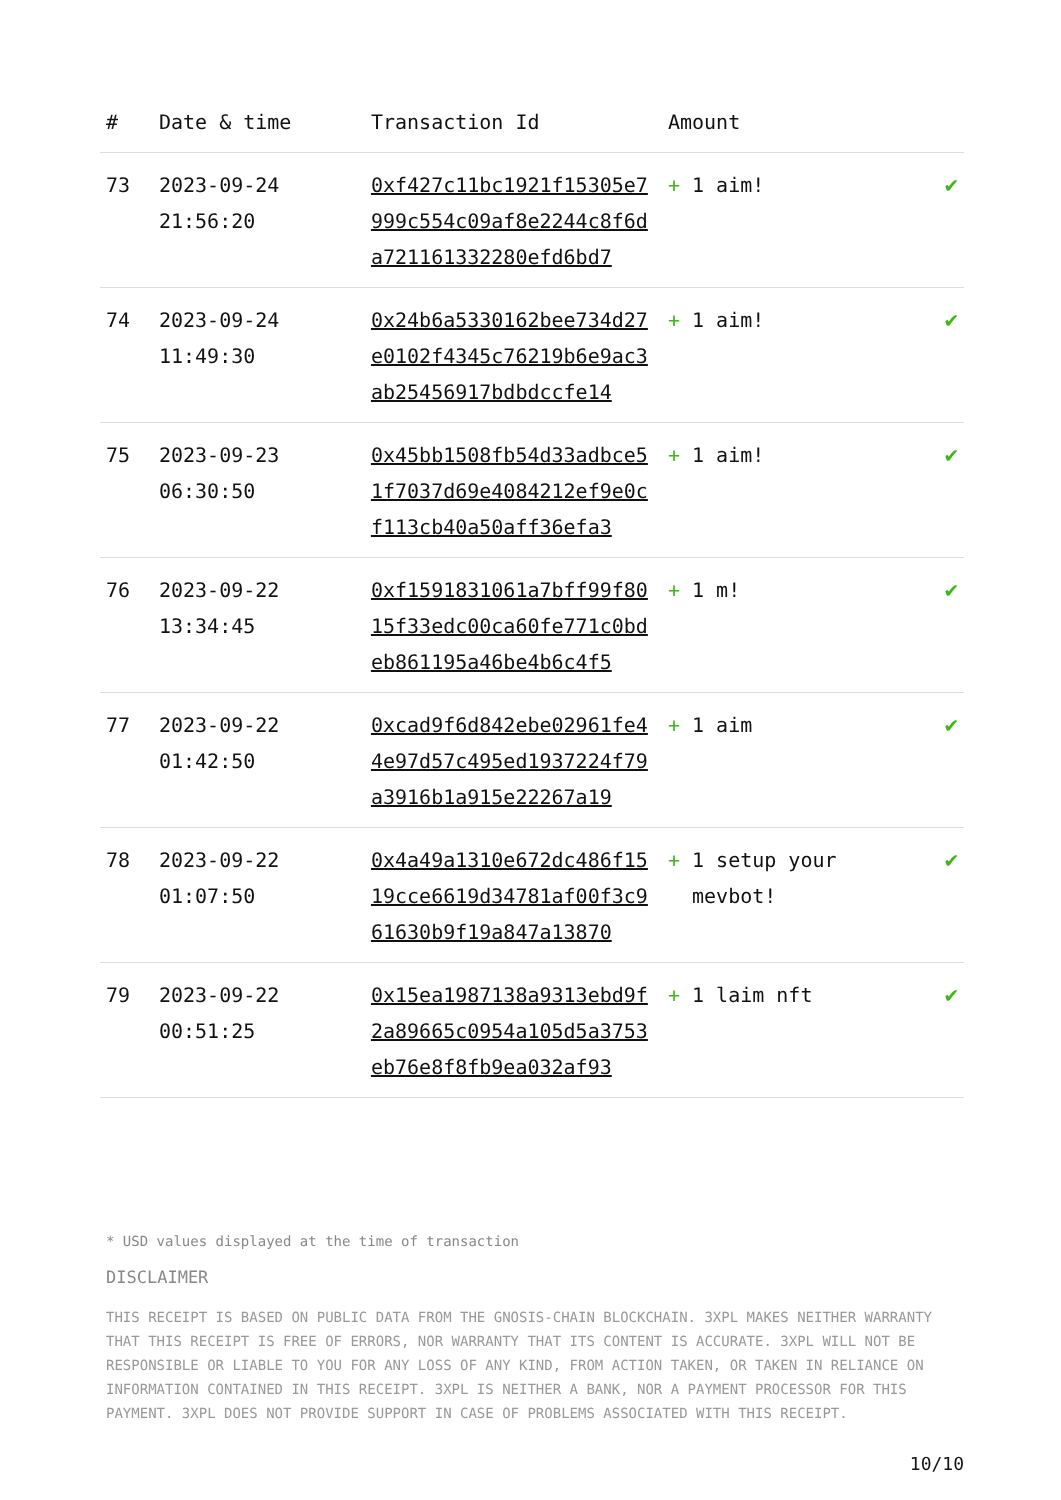| # | Date & time | Transaction Id | Amount | |
| --- | --- | --- | --- | --- |
| 73 | 2023-09-24 21:56:20 | 0xf427c11bc1921f15305e7999c554c09af8e2244c8f6da721161332280efd6bd7 | + 1 aim! | ✔ |
| 74 | 2023-09-24 11:49:30 | 0x24b6a5330162bee734d27e0102f4345c76219b6e9ac3ab25456917bdbdccfe14 | + 1 aim! | ✔ |
| 75 | 2023-09-23 06:30:50 | 0x45bb1508fb54d33adbce51f7037d69e4084212ef9e0cf113cb40a50aff36efa3 | + 1 aim! | ✔ |
| 76 | 2023-09-22 13:34:45 | 0xf1591831061a7bff99f8015f33edc00ca60fe771c0bdeb861195a46be4b6c4f5 | + 1 m! | ✔ |
| 77 | 2023-09-22 01:42:50 | 0xcad9f6d842ebe02961fe44e97d57c495ed1937224f79a3916b1a915e22267a19 | + 1 aim | ✔ |
| 78 | 2023-09-22 01:07:50 | 0x4a49a1310e672dc486f1519cce6619d34781af00f3c961630b9f19a847a13870 | + 1 setup your mevbot! | ✔ |
| 79 | 2023-09-22 00:51:25 | 0x15ea1987138a9313ebd9f2a89665c0954a105d5a3753eb76e8f8fb9ea032af93 | + 1 laim nft | ✔ |
* USD values displayed at the time of transaction
DISCLAIMER
THIS RECEIPT IS BASED ON PUBLIC DATA FROM THE GNOSIS-CHAIN BLOCKCHAIN. 3XPL MAKES NEITHER WARRANTY THAT THIS RECEIPT IS FREE OF ERRORS, NOR WARRANTY THAT ITS CONTENT IS ACCURATE. 3XPL WILL NOT BE RESPONSIBLE OR LIABLE TO YOU FOR ANY LOSS OF ANY KIND, FROM ACTION TAKEN, OR TAKEN IN RELIANCE ON INFORMATION CONTAINED IN THIS RECEIPT. 3XPL IS NEITHER A BANK, NOR A PAYMENT PROCESSOR FOR THIS PAYMENT. 3XPL DOES NOT PROVIDE SUPPORT IN CASE OF PROBLEMS ASSOCIATED WITH THIS RECEIPT.
10/10